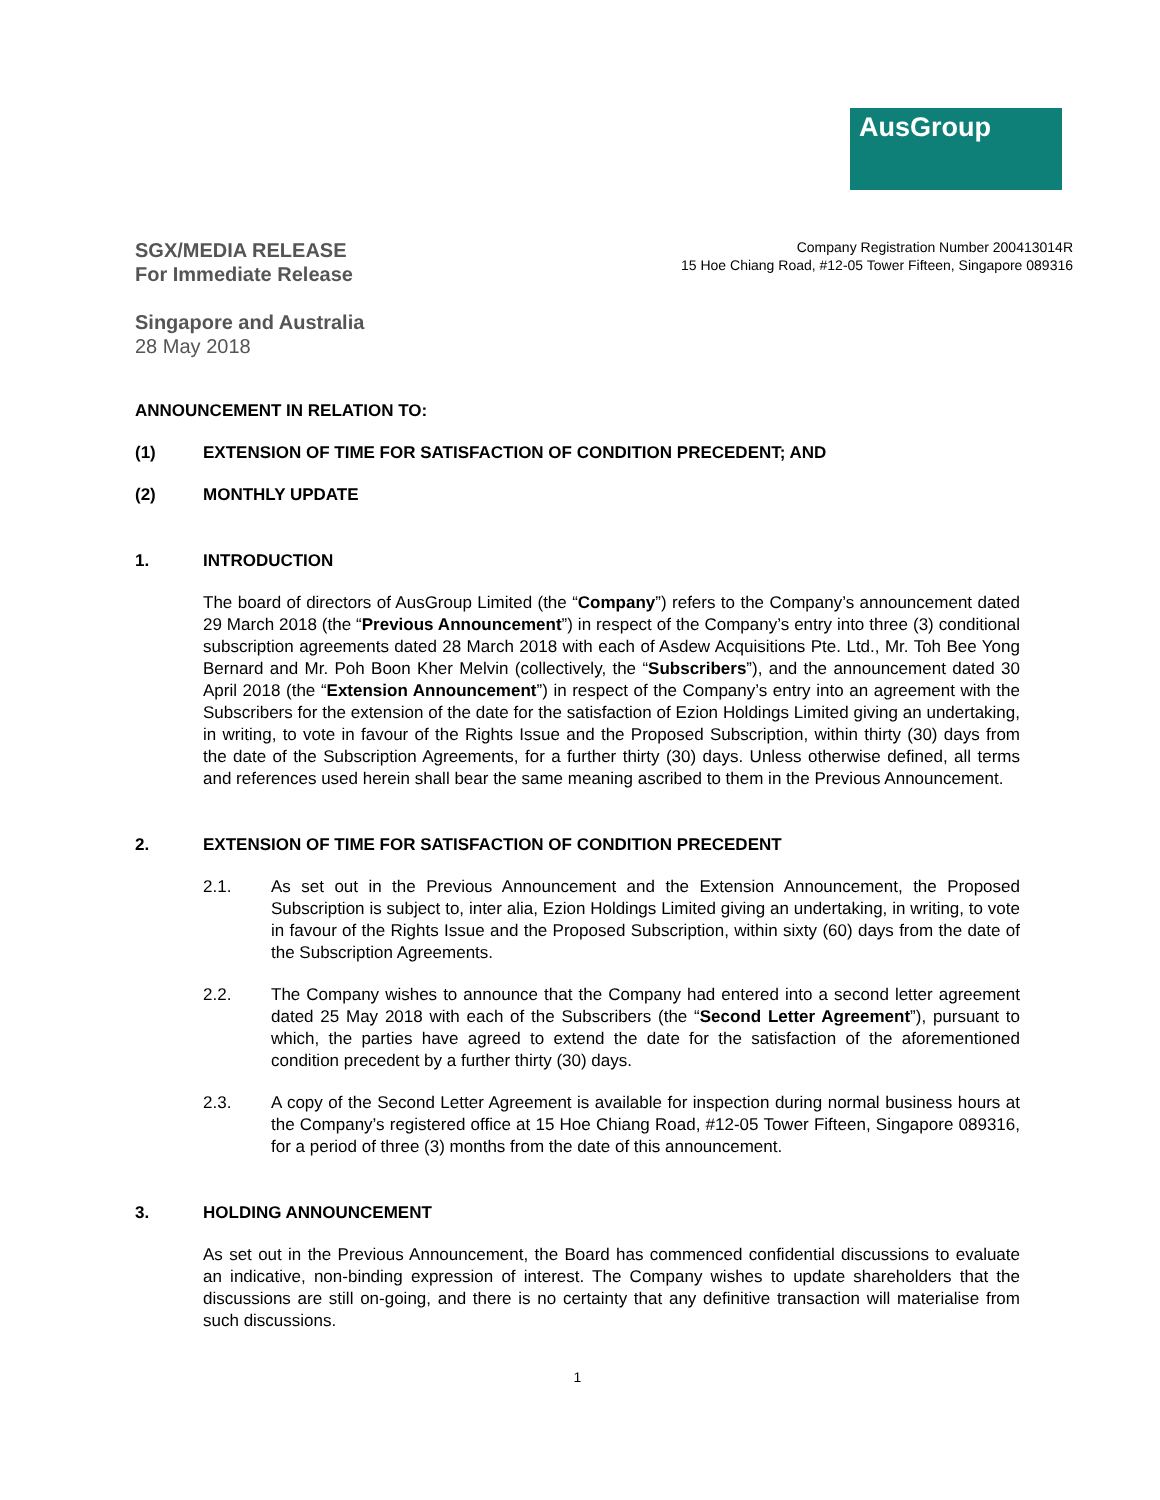AusGroup
SGX/MEDIA RELEASE
For Immediate Release
Company Registration Number 200413014R
15 Hoe Chiang Road, #12-05 Tower Fifteen, Singapore 089316
Singapore and Australia
28 May 2018
ANNOUNCEMENT IN RELATION TO:
(1) EXTENSION OF TIME FOR SATISFACTION OF CONDITION PRECEDENT; AND
(2) MONTHLY UPDATE
1. INTRODUCTION
The board of directors of AusGroup Limited (the “Company”) refers to the Company’s announcement dated 29 March 2018 (the “Previous Announcement”) in respect of the Company’s entry into three (3) conditional subscription agreements dated 28 March 2018 with each of Asdew Acquisitions Pte. Ltd., Mr. Toh Bee Yong Bernard and Mr. Poh Boon Kher Melvin (collectively, the “Subscribers”), and the announcement dated 30 April 2018 (the “Extension Announcement”) in respect of the Company’s entry into an agreement with the Subscribers for the extension of the date for the satisfaction of Ezion Holdings Limited giving an undertaking, in writing, to vote in favour of the Rights Issue and the Proposed Subscription, within thirty (30) days from the date of the Subscription Agreements, for a further thirty (30) days. Unless otherwise defined, all terms and references used herein shall bear the same meaning ascribed to them in the Previous Announcement.
2. EXTENSION OF TIME FOR SATISFACTION OF CONDITION PRECEDENT
2.1. As set out in the Previous Announcement and the Extension Announcement, the Proposed Subscription is subject to, inter alia, Ezion Holdings Limited giving an undertaking, in writing, to vote in favour of the Rights Issue and the Proposed Subscription, within sixty (60) days from the date of the Subscription Agreements.
2.2. The Company wishes to announce that the Company had entered into a second letter agreement dated 25 May 2018 with each of the Subscribers (the “Second Letter Agreement”), pursuant to which, the parties have agreed to extend the date for the satisfaction of the aforementioned condition precedent by a further thirty (30) days.
2.3. A copy of the Second Letter Agreement is available for inspection during normal business hours at the Company’s registered office at 15 Hoe Chiang Road, #12-05 Tower Fifteen, Singapore 089316, for a period of three (3) months from the date of this announcement.
3. HOLDING ANNOUNCEMENT
As set out in the Previous Announcement, the Board has commenced confidential discussions to evaluate an indicative, non-binding expression of interest. The Company wishes to update shareholders that the discussions are still on-going, and there is no certainty that any definitive transaction will materialise from such discussions.
1